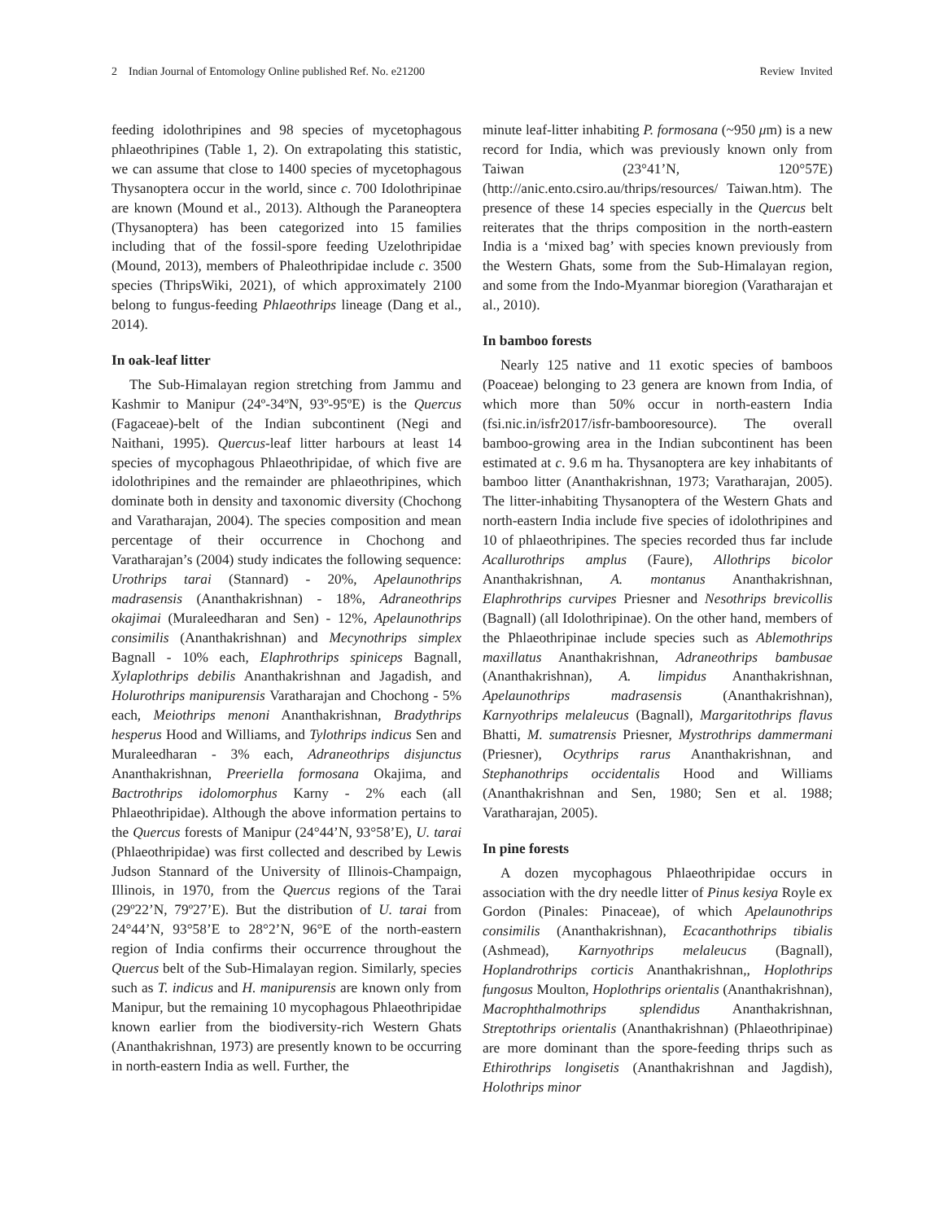2 Indian Journal of Entomology Online published Ref. No. e21200 Review Invited
feeding idolothripines and 98 species of mycetophagous phlaeothripines (Table 1, 2). On extrapolating this statistic, we can assume that close to 1400 species of mycetophagous Thysanoptera occur in the world, since c. 700 Idolothripinae are known (Mound et al., 2013). Although the Paraneoptera (Thysanoptera) has been categorized into 15 families including that of the fossil-spore feeding Uzelothripidae (Mound, 2013), members of Phaleothripidae include c. 3500 species (ThripsWiki, 2021), of which approximately 2100 belong to fungus-feeding Phlaeothrips lineage (Dang et al., 2014).
In oak-leaf litter
The Sub-Himalayan region stretching from Jammu and Kashmir to Manipur (24º-34ºN, 93º-95ºE) is the Quercus (Fagaceae)-belt of the Indian subcontinent (Negi and Naithani, 1995). Quercus-leaf litter harbours at least 14 species of mycophagous Phlaeothripidae, of which five are idolothripines and the remainder are phlaeothripines, which dominate both in density and taxonomic diversity (Chochong and Varatharajan, 2004). The species composition and mean percentage of their occurrence in Chochong and Varatharajan’s (2004) study indicates the following sequence: Urothrips tarai (Stannard) - 20%, Apelaunothrips madrasensis (Ananthakrishnan) - 18%, Adraneothrips okajimai (Muraleedharan and Sen) - 12%, Apelaunothrips consimilis (Ananthakrishnan) and Mecynothrips simplex Bagnall - 10% each, Elaphrothrips spiniceps Bagnall, Xylaplothrips debilis Ananthakrishnan and Jagadish, and Holurothrips manipurensis Varatharajan and Chochong - 5% each, Meiothrips menoni Ananthakrishnan, Bradythrips hesperus Hood and Williams, and Tylothrips indicus Sen and Muraleedharan - 3% each, Adraneothrips disjunctus Ananthakrishnan, Preeriella formosana Okajima, and Bactrothrips idolomorphus Karny - 2% each (all Phlaeothripidae). Although the above information pertains to the Quercus forests of Manipur (24°44’N, 93°58’E), U. tarai (Phlaeothripidae) was first collected and described by Lewis Judson Stannard of the University of Illinois-Champaign, Illinois, in 1970, from the Quercus regions of the Tarai (29º22’N, 79º27’E). But the distribution of U. tarai from 24°44’N, 93°58’E to 28°2’N, 96°E of the north-eastern region of India confirms their occurrence throughout the Quercus belt of the Sub-Himalayan region. Similarly, species such as T. indicus and H. manipurensis are known only from Manipur, but the remaining 10 mycophagous Phlaeothripidae known earlier from the biodiversity-rich Western Ghats (Ananthakrishnan, 1973) are presently known to be occurring in north-eastern India as well. Further, the
minute leaf-litter inhabiting P. formosana (~950 μm) is a new record for India, which was previously known only from Taiwan (23°41’N, 120°57E) (http://anic.ento.csiro.au/thrips/resources/ Taiwan.htm). The presence of these 14 species especially in the Quercus belt reiterates that the thrips composition in the north-eastern India is a ‘mixed bag’ with species known previously from the Western Ghats, some from the Sub-Himalayan region, and some from the Indo-Myanmar bioregion (Varatharajan et al., 2010).
In bamboo forests
Nearly 125 native and 11 exotic species of bamboos (Poaceae) belonging to 23 genera are known from India, of which more than 50% occur in north-eastern India (fsi.nic.in/isfr2017/isfr-bambooresource). The overall bamboo-growing area in the Indian subcontinent has been estimated at c. 9.6 m ha. Thysanoptera are key inhabitants of bamboo litter (Ananthakrishnan, 1973; Varatharajan, 2005). The litter-inhabiting Thysanoptera of the Western Ghats and north-eastern India include five species of idolothripines and 10 of phlaeothripines. The species recorded thus far include Acallurothrips amplus (Faure), Allothrips bicolor Ananthakrishnan, A. montanus Ananthakrishnan, Elaphrothrips curvipes Priesner and Nesothrips brevicollis (Bagnall) (all Idolothripinae). On the other hand, members of the Phlaeothripinae include species such as Ablemothrips maxillatus Ananthakrishnan, Adraneothrips bambusae (Ananthakrishnan), A. limpidus Ananthakrishnan, Apelaunothrips madrasensis (Ananthakrishnan), Karnyothrips melaleucus (Bagnall), Margaritothrips flavus Bhatti, M. sumatrensis Priesner, Mystrothrips dammermani (Priesner), Ocythrips rarus Ananthakrishnan, and Stephanothrips occidentalis Hood and Williams (Ananthakrishnan and Sen, 1980; Sen et al. 1988; Varatharajan, 2005).
In pine forests
A dozen mycophagous Phlaeothripidae occurs in association with the dry needle litter of Pinus kesiya Royle ex Gordon (Pinales: Pinaceae), of which Apelaunothrips consimilis (Ananthakrishnan), Ecacanthothrips tibialis (Ashmead), Karnyothrips melaleucus (Bagnall), Hoplandrothrips corticis Ananthakrishnan,, Hoplothrips fungosus Moulton, Hoplothrips orientalis (Ananthakrishnan), Macrophthalmothrips splendidus Ananthakrishnan, Streptothrips orientalis (Ananthakrishnan) (Phlaeothripinae) are more dominant than the spore-feeding thrips such as Ethirothrips longisetis (Ananthakrishnan and Jagdish), Holothrips minor